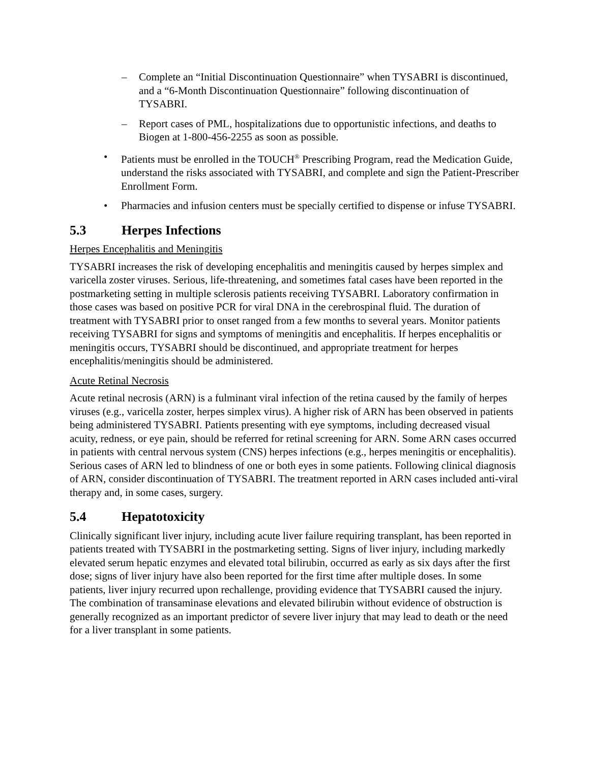– Complete an “Initial Discontinuation Questionnaire” when TYSABRI is discontinued, and a “6-Month Discontinuation Questionnaire” following discontinuation of TYSABRI.
– Report cases of PML, hospitalizations due to opportunistic infections, and deaths to Biogen at 1-800-456-2255 as soon as possible.
• Patients must be enrolled in the TOUCH<sup>®</sup> Prescribing Program, read the Medication Guide, understand the risks associated with TYSABRI, and complete and sign the Patient-Prescriber Enrollment Form.
• Pharmacies and infusion centers must be specially certified to dispense or infuse TYSABRI.
5.3 Herpes Infections
Herpes Encephalitis and Meningitis
TYSABRI increases the risk of developing encephalitis and meningitis caused by herpes simplex and varicella zoster viruses. Serious, life-threatening, and sometimes fatal cases have been reported in the postmarketing setting in multiple sclerosis patients receiving TYSABRI. Laboratory confirmation in those cases was based on positive PCR for viral DNA in the cerebrospinal fluid. The duration of treatment with TYSABRI prior to onset ranged from a few months to several years. Monitor patients receiving TYSABRI for signs and symptoms of meningitis and encephalitis. If herpes encephalitis or meningitis occurs, TYSABRI should be discontinued, and appropriate treatment for herpes encephalitis/meningitis should be administered.
Acute Retinal Necrosis
Acute retinal necrosis (ARN) is a fulminant viral infection of the retina caused by the family of herpes viruses (e.g., varicella zoster, herpes simplex virus). A higher risk of ARN has been observed in patients being administered TYSABRI. Patients presenting with eye symptoms, including decreased visual acuity, redness, or eye pain, should be referred for retinal screening for ARN. Some ARN cases occurred in patients with central nervous system (CNS) herpes infections (e.g., herpes meningitis or encephalitis). Serious cases of ARN led to blindness of one or both eyes in some patients. Following clinical diagnosis of ARN, consider discontinuation of TYSABRI. The treatment reported in ARN cases included anti-viral therapy and, in some cases, surgery.
5.4 Hepatotoxicity
Clinically significant liver injury, including acute liver failure requiring transplant, has been reported in patients treated with TYSABRI in the postmarketing setting. Signs of liver injury, including markedly elevated serum hepatic enzymes and elevated total bilirubin, occurred as early as six days after the first dose; signs of liver injury have also been reported for the first time after multiple doses. In some patients, liver injury recurred upon rechallenge, providing evidence that TYSABRI caused the injury. The combination of transaminase elevations and elevated bilirubin without evidence of obstruction is generally recognized as an important predictor of severe liver injury that may lead to death or the need for a liver transplant in some patients.